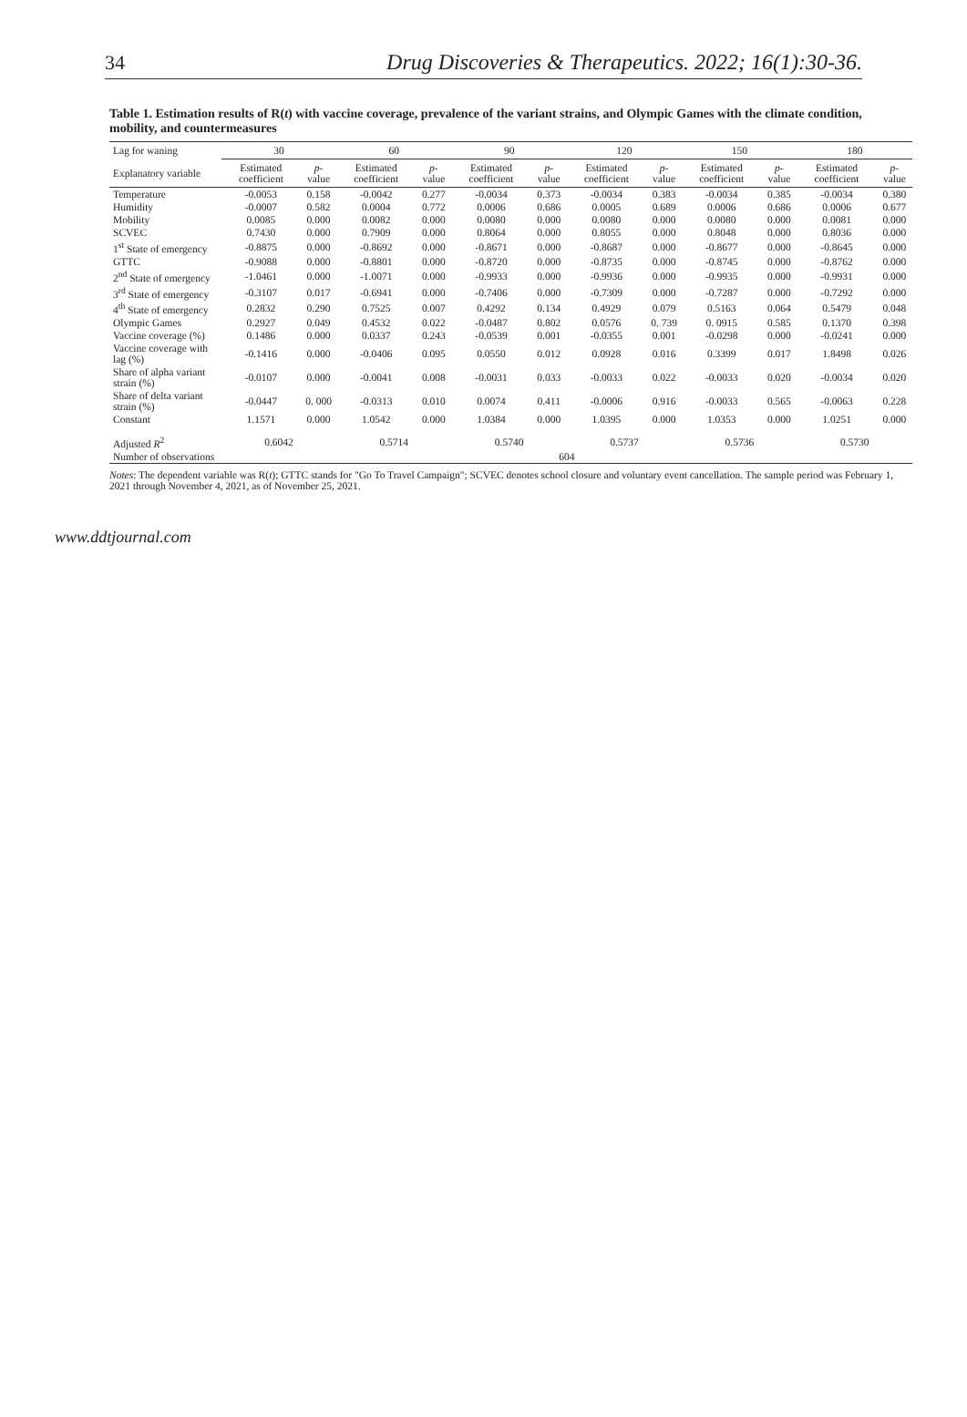34 Drug Discoveries & Therapeutics. 2022; 16(1):30-36.
Table 1. Estimation results of R(t) with vaccine coverage, prevalence of the variant strains, and Olympic Games with the climate condition, mobility, and countermeasures
| Lag for waning | 30 | | 60 | | 90 | | 120 | | 150 | | 180 | |
| --- | --- | --- | --- | --- | --- | --- | --- | --- | --- | --- | --- | --- |
| Explanatory variable | Estimated coefficient | p -value | Estimated coefficient | p -value | Estimated coefficient | p -value | Estimated coefficient | p -value | Estimated coefficient | p -value | Estimated coefficient | p -value |
| Temperature | -0.0053 | 0.158 | -0.0042 | 0.277 | -0.0034 | 0.373 | -0.0034 | 0.383 | -0.0034 | 0.385 | -0.0034 | 0.380 |
| Humidity | -0.0007 | 0.582 | 0.0004 | 0.772 | 0.0006 | 0.686 | 0.0005 | 0.689 | 0.0006 | 0.686 | 0.0006 | 0.677 |
| Mobility | 0.0085 | 0.000 | 0.0082 | 0.000 | 0.0080 | 0.000 | 0.0080 | 0.000 | 0.0080 | 0.000 | 0.0081 | 0.000 |
| SCVEC | 0.7430 | 0.000 | 0.7909 | 0.000 | 0.8064 | 0.000 | 0.8055 | 0.000 | 0.8048 | 0.000 | 0.8036 | 0.000 |
| 1<sup>st</sup> State of emergency | -0.8875 | 0.000 | -0.8692 | 0.000 | -0.8671 | 0.000 | -0.8687 | 0.000 | -0.8677 | 0.000 | -0.8645 | 0.000 |
| GTTC | -0.9088 | 0.000 | -0.8801 | 0.000 | -0.8720 | 0.000 | -0.8735 | 0.000 | -0.8745 | 0.000 | -0.8762 | 0.000 |
| 2<sup>nd</sup> State of emergency | -1.0461 | 0.000 | -1.0071 | 0.000 | -0.9933 | 0.000 | -0.9936 | 0.000 | -0.9935 | 0.000 | -0.9931 | 0.000 |
| 3<sup>rd</sup> State of emergency | -0.3107 | 0.017 | -0.6941 | 0.000 | -0.7406 | 0.000 | -0.7309 | 0.000 | -0.7287 | 0.000 | -0.7292 | 0.000 |
| 4<sup>th</sup> State of emergency | 0.2832 | 0.290 | 0.7525 | 0.007 | 0.4292 | 0.134 | 0.4929 | 0.079 | 0.5163 | 0.064 | 0.5479 | 0.048 |
| Olympic Games | 0.2927 | 0.049 | 0.4532 | 0.022 | -0.0487 | 0.802 | 0.0576 | 0. 739 | 0. 0915 | 0.585 | 0.1370 | 0.398 |
| Vaccine coverage (%) | 0.1486 | 0.000 | 0.0337 | 0.243 | -0.0539 | 0.001 | -0.0355 | 0.001 | -0.0298 | 0.000 | -0.0241 | 0.000 |
| Vaccine coverage with lag (%) | -0.1416 | 0.000 | -0.0406 | 0.095 | 0.0550 | 0.012 | 0.0928 | 0.016 | 0.3399 | 0.017 | 1.8498 | 0.026 |
| Share of alpha variant strain (%) | -0.0107 | 0.000 | -0.0041 | 0.008 | -0.0031 | 0.033 | -0.0033 | 0.022 | -0.0033 | 0.020 | -0.0034 | 0.020 |
| Share of delta variant strain (%) | -0.0447 | 0. 000 | -0.0313 | 0.010 | 0.0074 | 0.411 | -0.0006 | 0.916 | -0.0033 | 0.565 | -0.0063 | 0.228 |
| Constant | 1.1571 | 0.000 | 1.0542 | 0.000 | 1.0384 | 0.000 | 1.0395 | 0.000 | 1.0353 | 0.000 | 1.0251 | 0.000 |
| Adjusted R<sup>2</sup> | 0.6042 | | 0.5714 | | 0.5740 | | 0.5737 | | 0.5736 | | 0.5730 | |
| Number of observations | 604 | | | | | | | | | | | |
Notes: The dependent variable was R(t); GTTC stands for "Go To Travel Campaign"; SCVEC denotes school closure and voluntary event cancellation. The sample period was February 1, 2021 through November 4, 2021, as of November 25, 2021.
www.ddtjournal.com